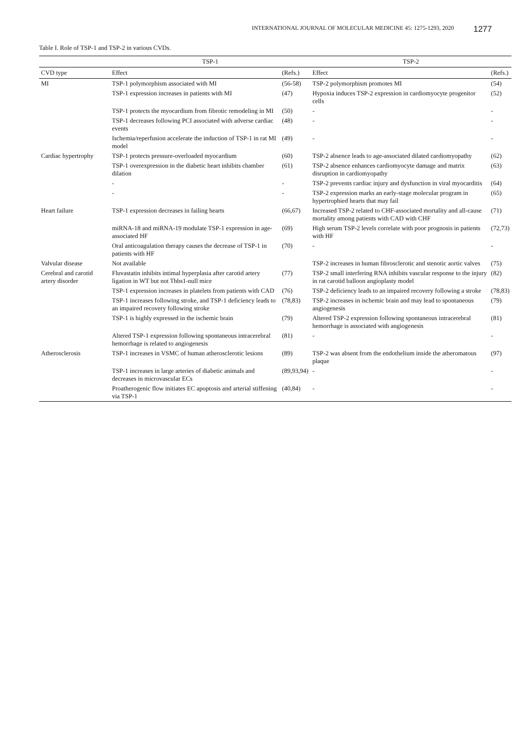INTERNATIONAL JOURNAL OF MOLECULAR MEDICINE 45: 1275-1293, 2020 1277
Table I. Role of TSP-1 and TSP-2 in various CVDs.
| | TSP-1 | | TSP-2 | |
| --- | --- | --- | --- | --- |
| CVD type | Effect | (Refs.) | Effect | (Refs.) |
| MI | TSP-1 polymorphism associated with MI | (56-58) | TSP-2 polymorphism promotes MI | (54) |
| | TSP-1 expression increases in patients with MI | (47) | Hypoxia induces TSP-2 expression in cardiomyocyte progenitor cells | (52) |
| | TSP-1 protects the myocardium from fibrotic remodeling in MI | (50) | - | - |
| | TSP-1 decreases following PCI associated with adverse cardiac events | (48) | - | - |
| | Ischemia/reperfusion accelerate the induction of TSP-1 in rat MI model | (49) | - | - |
| Cardiac hypertrophy | TSP-1 protects pressure-overloaded myocardium | (60) | TSP-2 absence leads to age-associated dilated cardiomyopathy | (62) |
| | TSP-1 overexpression in the diabetic heart inhibits chamber dilation | (61) | TSP-2 absence enhances cardiomyocyte damage and matrix disruption in cardiomyopathy | (63) |
| | - | - | TSP-2 prevents cardiac injury and dysfunction in viral myocarditis | (64) |
| | - | - | TSP-2 expression marks an early-stage molecular program in hypertrophied hearts that may fail | (65) |
| Heart failure | TSP-1 expression decreases in failing hearts | (66,67) | Increased TSP-2 related to CHF-associated mortality and all-cause mortality among patients with CAD with CHF | (71) |
| | miRNA-18 and miRNA-19 modulate TSP-1 expression in age-associated HF | (69) | High serum TSP-2 levels correlate with poor prognosis in patients with HF | (72,73) |
| | Oral anticoagulation therapy causes the decrease of TSP-1 in patients with HF | (70) | - | - |
| Valvular disease | Not available | | TSP-2 increases in human fibrosclerotic and stenotic aortic valves | (75) |
| Cerebral and carotid artery disorder | Fluvastatin inhibits intimal hyperplasia after carotid artery ligation in WT but not Thbs1-null mice | (77) | TSP-2 small interfering RNA inhibits vascular response to the injury in rat carotid balloon angioplasty model | (82) |
| | TSP-1 expression increases in platelets from patients with CAD | (76) | TSP-2 deficiency leads to an impaired recovery following a stroke | (78,83) |
| | TSP-1 increases following stroke, and TSP-1 deficiency leads to an impaired recovery following stroke | (78,83) | TSP-2 increases in ischemic brain and may lead to spontaneous angiogenesis | (79) |
| | TSP-1 is highly expressed in the ischemic brain | (79) | Altered TSP-2 expression following spontaneous intracerebral hemorrhage is associated with angiogenesis | (81) |
| | Altered TSP-1 expression following spontaneous intracerebral hemorrhage is related to angiogenesis | (81) | - | - |
| Atherosclerosis | TSP-1 increases in VSMC of human atherosclerotic lesions | (89) | TSP-2 was absent from the endothelium inside the atheromatous plaque | (97) |
| | TSP-1 increases in large arteries of diabetic animals and decreases in microvascular ECs | (89,93,94) | - | - |
| | Proatherogenic flow initiates EC apoptosis and arterial stiffening via TSP-1 | (40,84) | - | - |